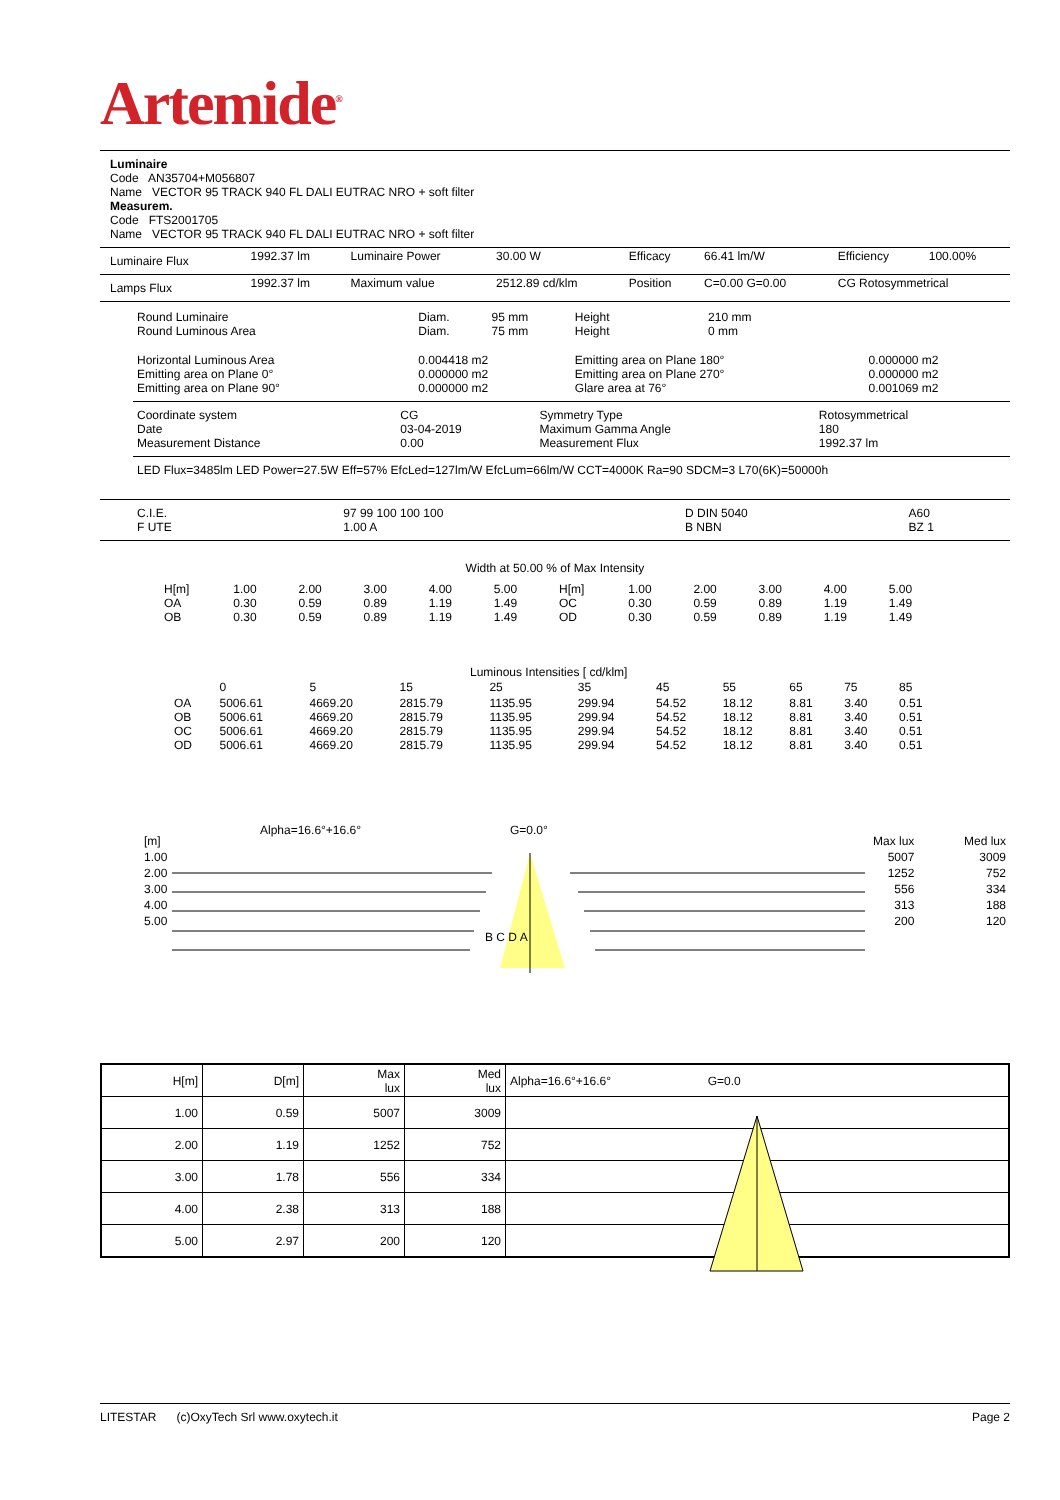Artemide<sup>®</sup>
Luminaire
Code AN35704+M056807
Name VECTOR 95 TRACK 940 FL DALI EUTRAC NRO + soft filter
Measurem.
Code FTS2001705
Name VECTOR 95 TRACK 940 FL DALI EUTRAC NRO + soft filter
| Luminaire Flux | 1992.37 lm | Luminaire Power | 30.00 W | Efficacy | 66.41 lm/W | Efficiency | 100.00% |
| Lamps Flux | 1992.37 lm | Maximum value | 2512.89 cd/klm | Position | C=0.00 G=0.00 | CG Rotosymmetrical | |
| Round Luminaire Round Luminous Area | Diam. Diam. | 95 mm 75 mm | Height Height | 210 mm 0 mm | |
| Horizontal Luminous Area Emitting area on Plane 0° Emitting area on Plane 90° | 0.004418 m2 0.000000 m2 0.000000 m2 | | Emitting area on Plane 180° Emitting area on Plane 270° Glare area at 76° | | 0.000000 m2 0.000000 m2 0.001069 m2 |
| Coordinate system Date Measurement Distance | CG 03-04-2019 0.00 | Symmetry Type Maximum Gamma Angle Measurement Flux | Rotosymmetrical 180 1992.37 lm |
LED Flux=3485lm LED Power=27.5W Eff=57% EfcLed=127lm/W EfcLum=66lm/W CCT=4000K Ra=90 SDCM=3 L70(6K)=50000h
| C.I.E. F UTE | 97 99 100 100 100 1.00 A | D DIN 5040 B NBN | A60 BZ 1 |
Width at 50.00 % of Max Intensity
| H[m] OA OB | 1.00 0.30 0.30 | 2.00 0.59 0.59 | 3.00 0.89 0.89 | 4.00 1.19 1.19 | 5.00 1.49 1.49 | H[m] OC OD | 1.00 0.30 0.30 | 2.00 0.59 0.59 | 3.00 0.89 0.89 | 4.00 1.19 1.19 | 5.00 1.49 1.49 |
Luminous Intensities [ cd/klm]
| | 0 | 5 | 15 | 25 | 35 | 45 | 55 | 65 | 75 | 85 |
| OA OB OC OD | 5006.61 5006.61 5006.61 5006.61 | 4669.20 4669.20 4669.20 4669.20 | 2815.79 2815.79 2815.79 2815.79 | 1135.95 1135.95 1135.95 1135.95 | 299.94 299.94 299.94 299.94 | 54.52 54.52 54.52 54.52 | 18.12 18.12 18.12 18.12 | 8.81 8.81 8.81 8.81 | 3.40 3.40 3.40 3.40 | 0.51 0.51 0.51 0.51 |
Alpha=16.6°+16.6° G=0.0°
| [m] | Max lux | Med lux |
| 1.00 | 5007 | 3009 |
| 2.00 | 1252 | 752 |
| 3.00 | 556 | 334 |
| 4.00 | 313 | 188 |
| 5.00 | 200 | 120 |
| B C D A | | |
| H[m] | D[m] | Max lux | Med lux | Alpha=16.6°+16.6° G=0.0 |
| --- | --- | --- | --- | --- |
| 1.00 | 0.59 | 5007 | 3009 | |
| 2.00 | 1.19 | 1252 | 752 | |
| 3.00 | 1.78 | 556 | 334 | |
| 4.00 | 2.38 | 313 | 188 | |
| 5.00 | 2.97 | 200 | 120 | |
LITESTAR (c)OxyTech Srl www.oxytech.it Page 2